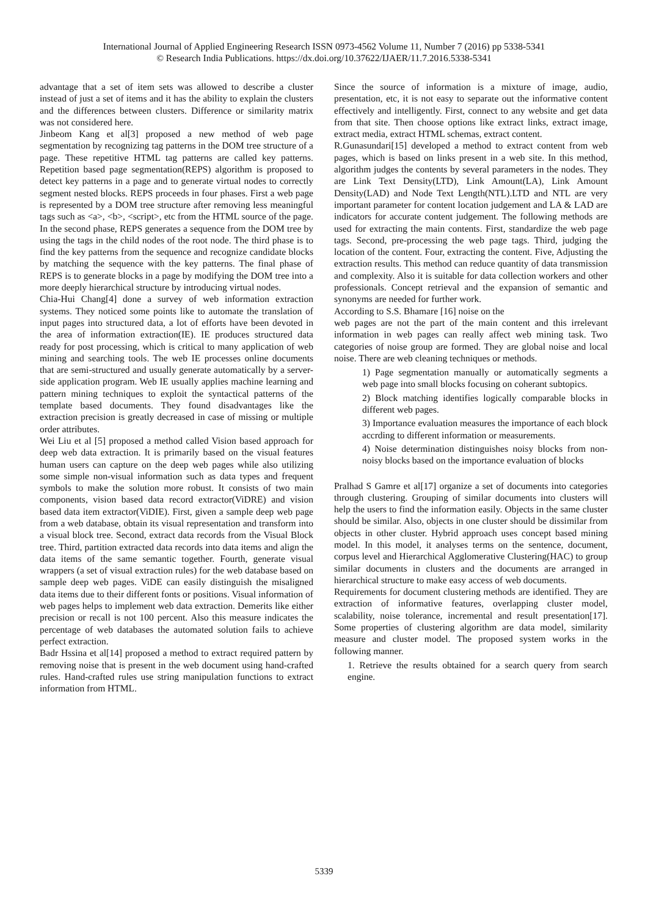International Journal of Applied Engineering Research ISSN 0973-4562 Volume 11, Number 7 (2016) pp 5338-5341
© Research India Publications. https://dx.doi.org/10.37622/IJAER/11.7.2016.5338-5341
advantage that a set of item sets was allowed to describe a cluster instead of just a set of items and it has the ability to explain the clusters and the differences between clusters. Difference or similarity matrix was not considered here.
Jinbeom Kang et al[3] proposed a new method of web page segmentation by recognizing tag patterns in the DOM tree structure of a page. These repetitive HTML tag patterns are called key patterns. Repetition based page segmentation(REPS) algorithm is proposed to detect key patterns in a page and to generate virtual nodes to correctly segment nested blocks. REPS proceeds in four phases. First a web page is represented by a DOM tree structure after removing less meaningful tags such as <a>, <b>, <script>, etc from the HTML source of the page. In the second phase, REPS generates a sequence from the DOM tree by using the tags in the child nodes of the root node. The third phase is to find the key patterns from the sequence and recognize candidate blocks by matching the sequence with the key patterns. The final phase of REPS is to generate blocks in a page by modifying the DOM tree into a more deeply hierarchical structure by introducing virtual nodes.
Chia-Hui Chang[4] done a survey of web information extraction systems. They noticed some points like to automate the translation of input pages into structured data, a lot of efforts have been devoted in the area of information extraction(IE). IE produces structured data ready for post processing, which is critical to many application of web mining and searching tools. The web IE processes online documents that are semi-structured and usually generate automatically by a server-side application program. Web IE usually applies machine learning and pattern mining techniques to exploit the syntactical patterns of the template based documents. They found disadvantages like the extraction precision is greatly decreased in case of missing or multiple order attributes.
Wei Liu et al [5] proposed a method called Vision based approach for deep web data extraction. It is primarily based on the visual features human users can capture on the deep web pages while also utilizing some simple non-visual information such as data types and frequent symbols to make the solution more robust. It consists of two main components, vision based data record extractor(ViDRE) and vision based data item extractor(ViDIE). First, given a sample deep web page from a web database, obtain its visual representation and transform into a visual block tree. Second, extract data records from the Visual Block tree. Third, partition extracted data records into data items and align the data items of the same semantic together. Fourth, generate visual wrappers (a set of visual extraction rules) for the web database based on sample deep web pages. ViDE can easily distinguish the misaligned data items due to their different fonts or positions. Visual information of web pages helps to implement web data extraction. Demerits like either precision or recall is not 100 percent. Also this measure indicates the percentage of web databases the automated solution fails to achieve perfect extraction.
Badr Hssina et al[14] proposed a method to extract required pattern by removing noise that is present in the web document using hand-crafted rules. Hand-crafted rules use string manipulation functions to extract information from HTML.
Since the source of information is a mixture of image, audio, presentation, etc, it is not easy to separate out the informative content effectively and intelligently. First, connect to any website and get data from that site. Then choose options like extract links, extract image, extract media, extract HTML schemas, extract content.
R.Gunasundari[15] developed a method to extract content from web pages, which is based on links present in a web site. In this method, algorithm judges the contents by several parameters in the nodes. They are Link Text Density(LTD), Link Amount(LA), Link Amount Density(LAD) and Node Text Length(NTL).LTD and NTL are very important parameter for content location judgement and LA & LAD are indicators for accurate content judgement. The following methods are used for extracting the main contents. First, standardize the web page tags. Second, pre-processing the web page tags. Third, judging the location of the content. Four, extracting the content. Five, Adjusting the extraction results. This method can reduce quantity of data transmission and complexity. Also it is suitable for data collection workers and other professionals. Concept retrieval and the expansion of semantic and synonyms are needed for further work.
According to S.S. Bhamare [16] noise on the
web pages are not the part of the main content and this irrelevant information in web pages can really affect web mining task. Two categories of noise group are formed. They are global noise and local noise. There are web cleaning techniques or methods.
1) Page segmentation manually or automatically segments a web page into small blocks focusing on coherant subtopics.
2) Block matching identifies logically comparable blocks in different web pages.
3) Importance evaluation measures the importance of each block accrding to different information or measurements.
4) Noise determination distinguishes noisy blocks from non-noisy blocks based on the importance evaluation of blocks
Pralhad S Gamre et al[17] organize a set of documents into categories through clustering. Grouping of similar documents into clusters will help the users to find the information easily. Objects in the same cluster should be similar. Also, objects in one cluster should be dissimilar from objects in other cluster. Hybrid approach uses concept based mining model. In this model, it analyses terms on the sentence, document, corpus level and Hierarchical Agglomerative Clustering(HAC) to group similar documents in clusters and the documents are arranged in hierarchical structure to make easy access of web documents.
Requirements for document clustering methods are identified. They are extraction of informative features, overlapping cluster model, scalability, noise tolerance, incremental and result presentation[17]. Some properties of clustering algorithm are data model, similarity measure and cluster model. The proposed system works in the following manner.
1. Retrieve the results obtained for a search query from search engine.
5339